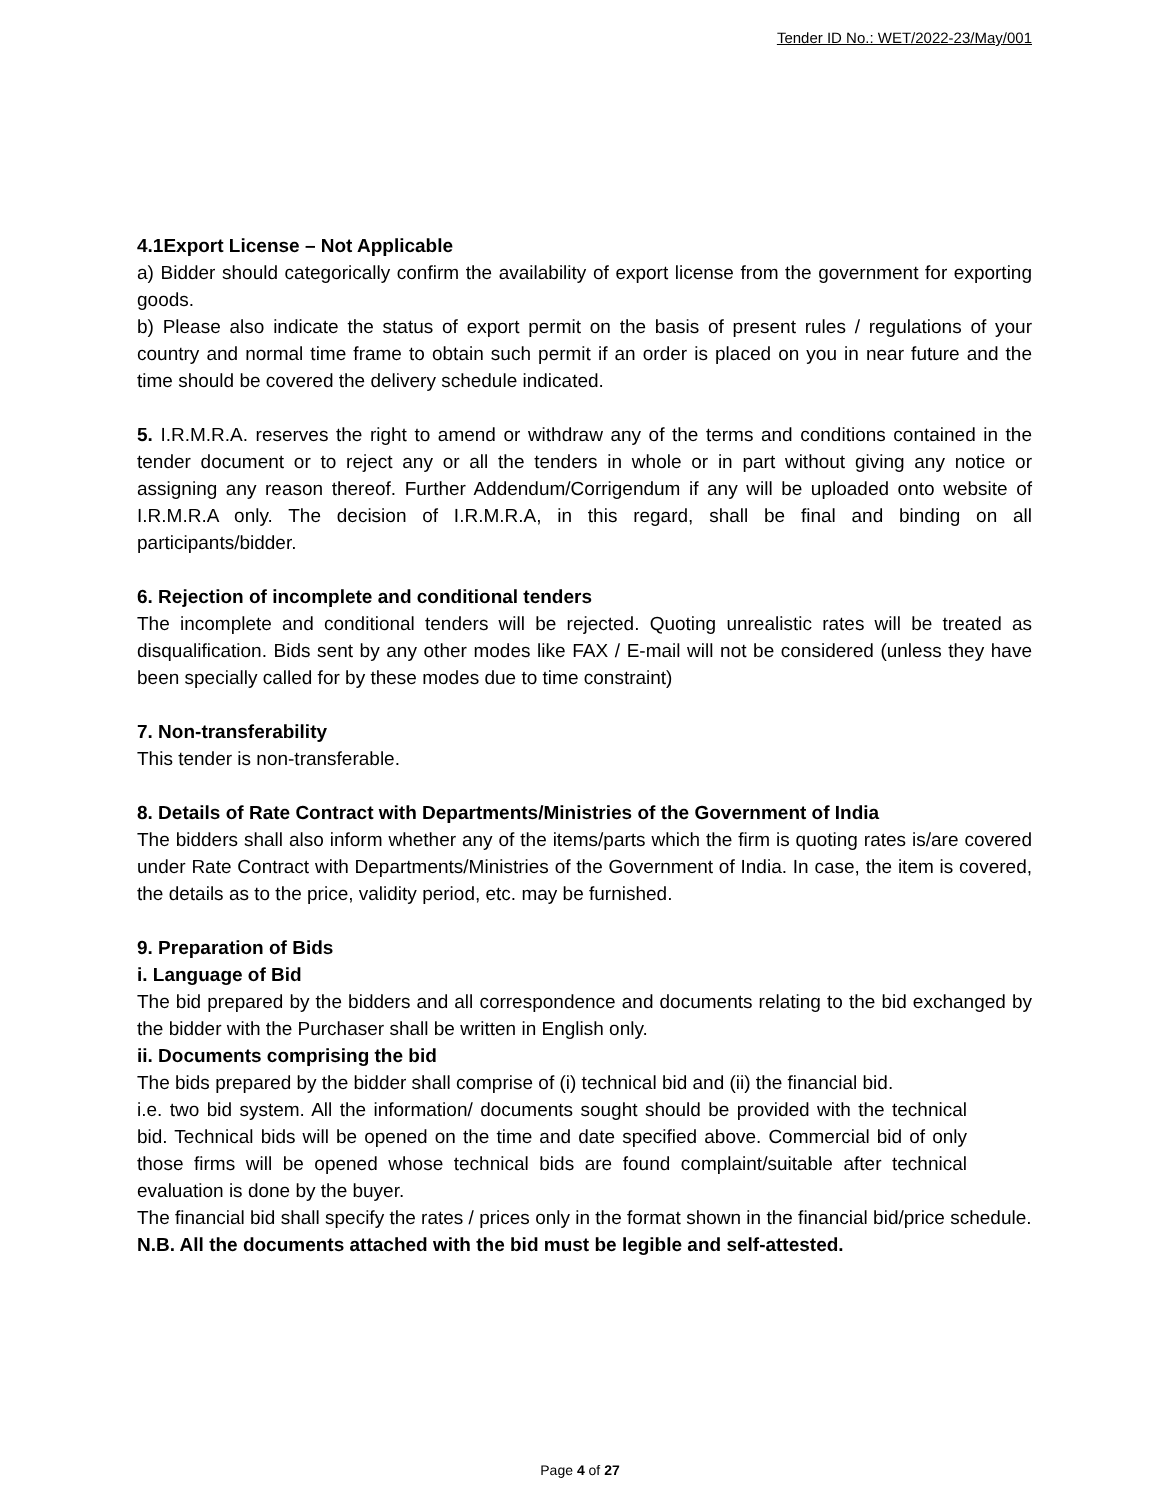Tender ID No.: WET/2022-23/May/001
4.1Export License – Not Applicable
a) Bidder should categorically confirm the availability of export license from the government for exporting goods.
b) Please also indicate the status of export permit on the basis of present rules / regulations of your country and normal time frame to obtain such permit if an order is placed on you in near future and the time should be covered the delivery schedule indicated.
5. I.R.M.R.A. reserves the right to amend or withdraw any of the terms and conditions contained in the tender document or to reject any or all the tenders in whole or in part without giving any notice or assigning any reason thereof. Further Addendum/Corrigendum if any will be uploaded onto website of I.R.M.R.A only. The decision of I.R.M.R.A, in this regard, shall be final and binding on all participants/bidder.
6. Rejection of incomplete and conditional tenders
The incomplete and conditional tenders will be rejected. Quoting unrealistic rates will be treated as disqualification. Bids sent by any other modes like FAX / E-mail will not be considered (unless they have been specially called for by these modes due to time constraint)
7. Non-transferability
This tender is non-transferable.
8. Details of Rate Contract with Departments/Ministries of the Government of India
The bidders shall also inform whether any of the items/parts which the firm is quoting rates is/are covered under Rate Contract with Departments/Ministries of the Government of India. In case, the item is covered, the details as to the price, validity period, etc. may be furnished.
9. Preparation of Bids
i. Language of Bid
The bid prepared by the bidders and all correspondence and documents relating to the bid exchanged by the bidder with the Purchaser shall be written in English only.
ii. Documents comprising the bid
The bids prepared by the bidder shall comprise of (i) technical bid and (ii) the financial bid.
i.e. two bid system. All the information/ documents sought should be provided with the technical bid. Technical bids will be opened on the time and date specified above. Commercial bid of only those firms will be opened whose technical bids are found complaint/suitable after technical evaluation is done by the buyer.
The financial bid shall specify the rates / prices only in the format shown in the financial bid/price schedule.
N.B. All the documents attached with the bid must be legible and self-attested.
Page 4 of 27